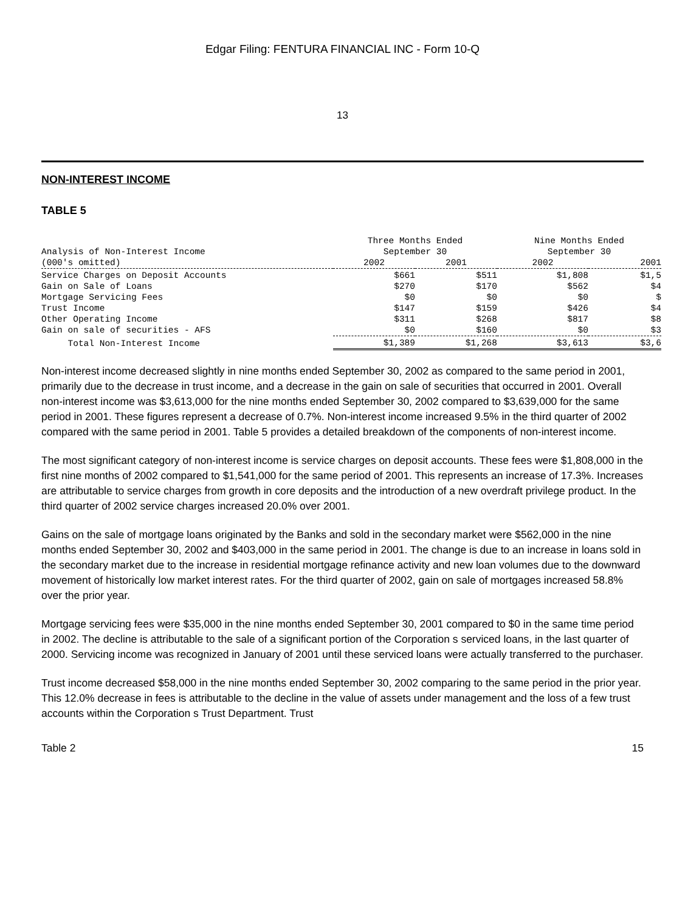Edgar Filing: FENTURA FINANCIAL INC - Form 10-Q
13
NON-INTEREST INCOME
TABLE 5
| | Three Months Ended | | Nine Months Ended | |
| --- | --- | --- | --- | --- |
| Analysis of Non-Interest Income | September 30 | | September 30 | |
| (000's omitted) | 2002 | 2001 | 2002 | 2001 |
| Service Charges on Deposit Accounts | $661 | $511 | $1,808 | $1,5 |
| Gain on Sale of Loans | $270 | $170 | $562 | $4 |
| Mortgage Servicing Fees | $0 | $0 | $0 | $ |
| Trust Income | $147 | $159 | $426 | $4 |
| Other Operating Income | $311 | $268 | $817 | $8 |
| Gain on sale of securities - AFS | $0 | $160 | $0 | $3 |
| Total Non-Interest Income | $1,389 | $1,268 | $3,613 | $3,6 |
Non-interest income decreased slightly in nine months ended September 30, 2002 as compared to the same period in 2001, primarily due to the decrease in trust income, and a decrease in the gain on sale of securities that occurred in 2001. Overall non-interest income was $3,613,000 for the nine months ended September 30, 2002 compared to $3,639,000 for the same period in 2001. These figures represent a decrease of 0.7%. Non-interest income increased 9.5% in the third quarter of 2002 compared with the same period in 2001. Table 5 provides a detailed breakdown of the components of non-interest income.
The most significant category of non-interest income is service charges on deposit accounts. These fees were $1,808,000 in the first nine months of 2002 compared to $1,541,000 for the same period of 2001. This represents an increase of 17.3%. Increases are attributable to service charges from growth in core deposits and the introduction of a new overdraft privilege product. In the third quarter of 2002 service charges increased 20.0% over 2001.
Gains on the sale of mortgage loans originated by the Banks and sold in the secondary market were $562,000 in the nine months ended September 30, 2002 and $403,000 in the same period in 2001. The change is due to an increase in loans sold in the secondary market due to the increase in residential mortgage refinance activity and new loan volumes due to the downward movement of historically low market interest rates. For the third quarter of 2002, gain on sale of mortgages increased 58.8% over the prior year.
Mortgage servicing fees were $35,000 in the nine months ended September 30, 2001 compared to $0 in the same time period in 2002. The decline is attributable to the sale of a significant portion of the Corporation s serviced loans, in the last quarter of 2000. Servicing income was recognized in January of 2001 until these serviced loans were actually transferred to the purchaser.
Trust income decreased $58,000 in the nine months ended September 30, 2002 comparing to the same period in the prior year. This 12.0% decrease in fees is attributable to the decline in the value of assets under management and the loss of a few trust accounts within the Corporation s Trust Department. Trust
Table 2 15